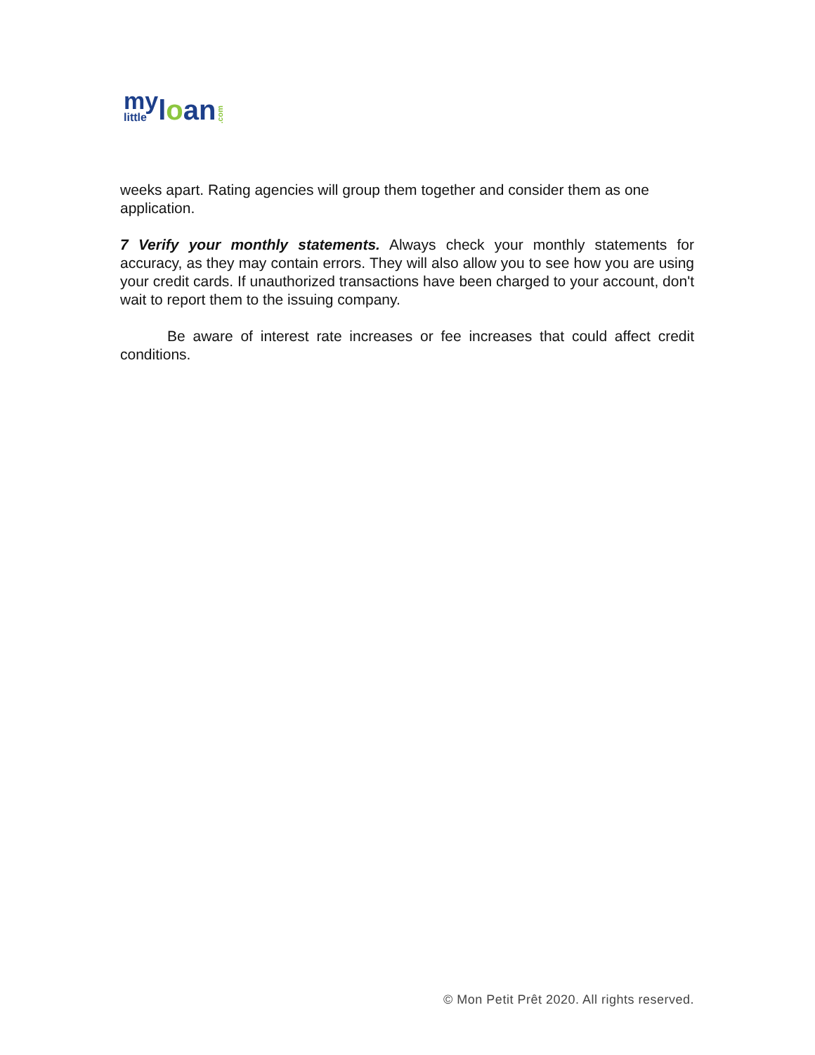my
little
loan.com
weeks apart. Rating agencies will group them together and consider them as one application.
7 Verify your monthly statements. Always check your monthly statements for accuracy, as they may contain errors. They will also allow you to see how you are using your credit cards. If unauthorized transactions have been charged to your account, don't wait to report them to the issuing company.
Be aware of interest rate increases or fee increases that could affect credit conditions.
© Mon Petit Prêt 2020. All rights reserved.